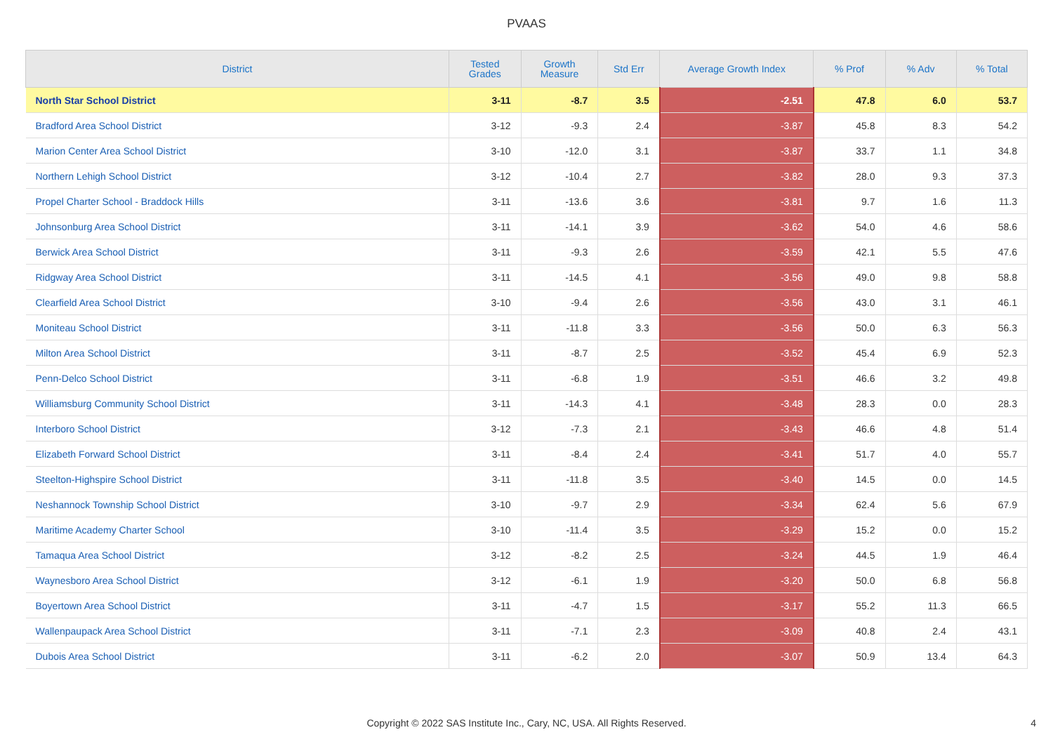PVAAS
| District | Tested Grades | Growth Measure | Std Err | Average Growth Index | % Prof | % Adv | % Total |
| --- | --- | --- | --- | --- | --- | --- | --- |
| North Star School District | 3-11 | -8.7 | 3.5 | -2.51 | 47.8 | 6.0 | 53.7 |
| Bradford Area School District | 3-12 | -9.3 | 2.4 | -3.87 | 45.8 | 8.3 | 54.2 |
| Marion Center Area School District | 3-10 | -12.0 | 3.1 | -3.87 | 33.7 | 1.1 | 34.8 |
| Northern Lehigh School District | 3-12 | -10.4 | 2.7 | -3.82 | 28.0 | 9.3 | 37.3 |
| Propel Charter School - Braddock Hills | 3-11 | -13.6 | 3.6 | -3.81 | 9.7 | 1.6 | 11.3 |
| Johnsonburg Area School District | 3-11 | -14.1 | 3.9 | -3.62 | 54.0 | 4.6 | 58.6 |
| Berwick Area School District | 3-11 | -9.3 | 2.6 | -3.59 | 42.1 | 5.5 | 47.6 |
| Ridgway Area School District | 3-11 | -14.5 | 4.1 | -3.56 | 49.0 | 9.8 | 58.8 |
| Clearfield Area School District | 3-10 | -9.4 | 2.6 | -3.56 | 43.0 | 3.1 | 46.1 |
| Moniteau School District | 3-11 | -11.8 | 3.3 | -3.56 | 50.0 | 6.3 | 56.3 |
| Milton Area School District | 3-11 | -8.7 | 2.5 | -3.52 | 45.4 | 6.9 | 52.3 |
| Penn-Delco School District | 3-11 | -6.8 | 1.9 | -3.51 | 46.6 | 3.2 | 49.8 |
| Williamsburg Community School District | 3-11 | -14.3 | 4.1 | -3.48 | 28.3 | 0.0 | 28.3 |
| Interboro School District | 3-12 | -7.3 | 2.1 | -3.43 | 46.6 | 4.8 | 51.4 |
| Elizabeth Forward School District | 3-11 | -8.4 | 2.4 | -3.41 | 51.7 | 4.0 | 55.7 |
| Steelton-Highspire School District | 3-11 | -11.8 | 3.5 | -3.40 | 14.5 | 0.0 | 14.5 |
| Neshannock Township School District | 3-10 | -9.7 | 2.9 | -3.34 | 62.4 | 5.6 | 67.9 |
| Maritime Academy Charter School | 3-10 | -11.4 | 3.5 | -3.29 | 15.2 | 0.0 | 15.2 |
| Tamaqua Area School District | 3-12 | -8.2 | 2.5 | -3.24 | 44.5 | 1.9 | 46.4 |
| Waynesboro Area School District | 3-12 | -6.1 | 1.9 | -3.20 | 50.0 | 6.8 | 56.8 |
| Boyertown Area School District | 3-11 | -4.7 | 1.5 | -3.17 | 55.2 | 11.3 | 66.5 |
| Wallenpaupack Area School District | 3-11 | -7.1 | 2.3 | -3.09 | 40.8 | 2.4 | 43.1 |
| Dubois Area School District | 3-11 | -6.2 | 2.0 | -3.07 | 50.9 | 13.4 | 64.3 |
Copyright © 2022 SAS Institute Inc., Cary, NC, USA. All Rights Reserved. 4